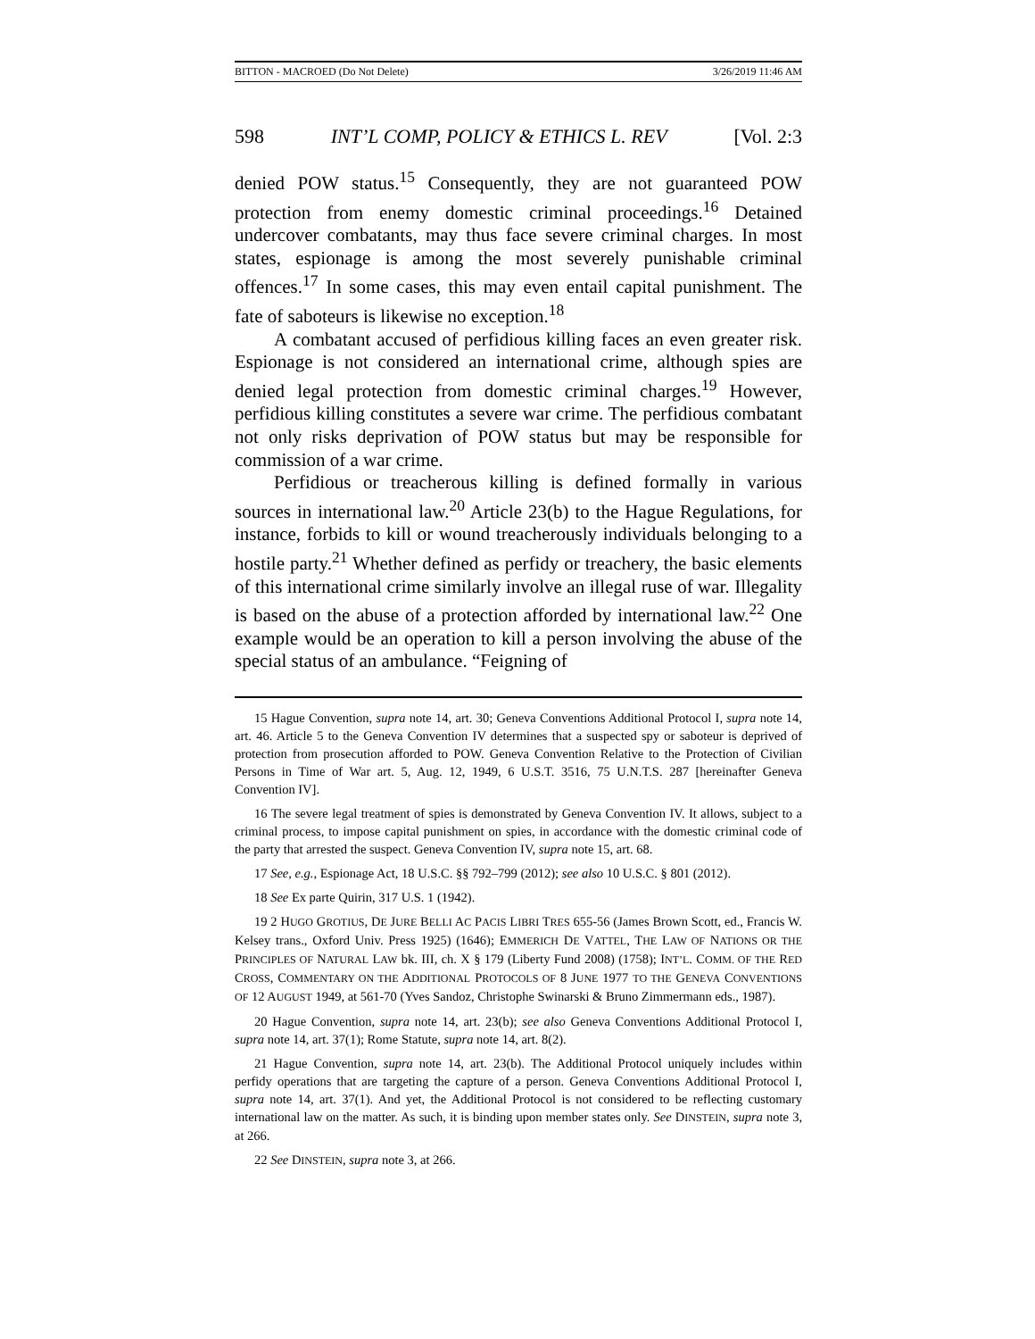BITTON - MACROED (Do Not Delete) 3/26/2019 11:46 AM
598 INT’L COMP, POLICY & ETHICS L. REV [Vol. 2:3
denied POW status.<sup>15</sup> Consequently, they are not guaranteed POW protection from enemy domestic criminal proceedings.<sup>16</sup> Detained undercover combatants, may thus face severe criminal charges. In most states, espionage is among the most severely punishable criminal offences.<sup>17</sup> In some cases, this may even entail capital punishment. The fate of saboteurs is likewise no exception.<sup>18</sup>
A combatant accused of perfidious killing faces an even greater risk. Espionage is not considered an international crime, although spies are denied legal protection from domestic criminal charges.<sup>19</sup> However, perfidious killing constitutes a severe war crime. The perfidious combatant not only risks deprivation of POW status but may be responsible for commission of a war crime.
Perfidious or treacherous killing is defined formally in various sources in international law.<sup>20</sup> Article 23(b) to the Hague Regulations, for instance, forbids to kill or wound treacherously individuals belonging to a hostile party.<sup>21</sup> Whether defined as perfidy or treachery, the basic elements of this international crime similarly involve an illegal ruse of war. Illegality is based on the abuse of a protection afforded by international law.<sup>22</sup> One example would be an operation to kill a person involving the abuse of the special status of an ambulance. “Feigning of
15 Hague Convention, supra note 14, art. 30; Geneva Conventions Additional Protocol I, supra note 14, art. 46. Article 5 to the Geneva Convention IV determines that a suspected spy or saboteur is deprived of protection from prosecution afforded to POW. Geneva Convention Relative to the Protection of Civilian Persons in Time of War art. 5, Aug. 12, 1949, 6 U.S.T. 3516, 75 U.N.T.S. 287 [hereinafter Geneva Convention IV].
16 The severe legal treatment of spies is demonstrated by Geneva Convention IV. It allows, subject to a criminal process, to impose capital punishment on spies, in accordance with the domestic criminal code of the party that arrested the suspect. Geneva Convention IV, supra note 15, art. 68.
17 See, e.g., Espionage Act, 18 U.S.C. §§ 792–799 (2012); see also 10 U.S.C. § 801 (2012).
18 See Ex parte Quirin, 317 U.S. 1 (1942).
19 2 HUGO GROTIUS, DE JURE BELLI AC PACIS LIBRI TRES 655-56 (James Brown Scott, ed., Francis W. Kelsey trans., Oxford Univ. Press 1925) (1646); EMMERICH DE VATTEL, THE LAW OF NATIONS OR THE PRINCIPLES OF NATURAL LAW bk. III, ch. X § 179 (Liberty Fund 2008) (1758); INT’L. COMM. OF THE RED CROSS, COMMENTARY ON THE ADDITIONAL PROTOCOLS OF 8 JUNE 1977 TO THE GENEVA CONVENTIONS OF 12 AUGUST 1949, at 561-70 (Yves Sandoz, Christophe Swinarski & Bruno Zimmermann eds., 1987).
20 Hague Convention, supra note 14, art. 23(b); see also Geneva Conventions Additional Protocol I, supra note 14, art. 37(1); Rome Statute, supra note 14, art. 8(2).
21 Hague Convention, supra note 14, art. 23(b). The Additional Protocol uniquely includes within perfidy operations that are targeting the capture of a person. Geneva Conventions Additional Protocol I, supra note 14, art. 37(1). And yet, the Additional Protocol is not considered to be reflecting customary international law on the matter. As such, it is binding upon member states only. See DINSTEIN, supra note 3, at 266.
22 See DINSTEIN, supra note 3, at 266.